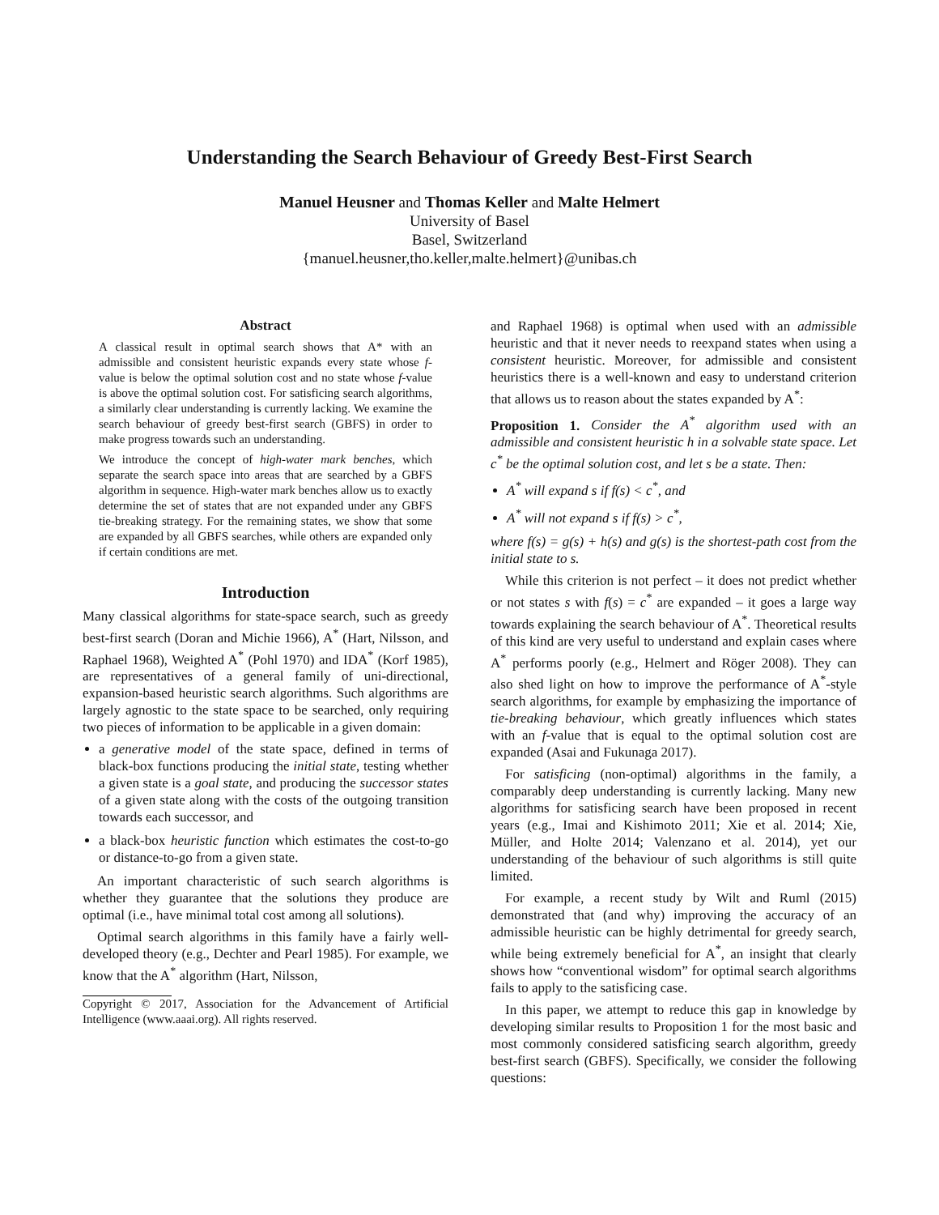Understanding the Search Behaviour of Greedy Best-First Search
Manuel Heusner and Thomas Keller and Malte Helmert
University of Basel
Basel, Switzerland
{manuel.heusner,tho.keller,malte.helmert}@unibas.ch
Abstract
A classical result in optimal search shows that A* with an admissible and consistent heuristic expands every state whose f-value is below the optimal solution cost and no state whose f-value is above the optimal solution cost. For satisficing search algorithms, a similarly clear understanding is currently lacking. We examine the search behaviour of greedy best-first search (GBFS) in order to make progress towards such an understanding.
We introduce the concept of high-water mark benches, which separate the search space into areas that are searched by a GBFS algorithm in sequence. High-water mark benches allow us to exactly determine the set of states that are not expanded under any GBFS tie-breaking strategy. For the remaining states, we show that some are expanded by all GBFS searches, while others are expanded only if certain conditions are met.
Introduction
Many classical algorithms for state-space search, such as greedy best-first search (Doran and Michie 1966), A<sup>*</sup> (Hart, Nilsson, and Raphael 1968), Weighted A<sup>*</sup> (Pohl 1970) and IDA<sup>*</sup> (Korf 1985), are representatives of a general family of uni-directional, expansion-based heuristic search algorithms. Such algorithms are largely agnostic to the state space to be searched, only requiring two pieces of information to be applicable in a given domain:
a generative model of the state space, defined in terms of black-box functions producing the initial state, testing whether a given state is a goal state, and producing the successor states of a given state along with the costs of the outgoing transition towards each successor, and
a black-box heuristic function which estimates the cost-to-go or distance-to-go from a given state.
An important characteristic of such search algorithms is whether they guarantee that the solutions they produce are optimal (i.e., have minimal total cost among all solutions).
Optimal search algorithms in this family have a fairly well-developed theory (e.g., Dechter and Pearl 1985). For example, we know that the A<sup>*</sup> algorithm (Hart, Nilsson,
Copyright © 2017, Association for the Advancement of Artificial Intelligence (www.aaai.org). All rights reserved.
and Raphael 1968) is optimal when used with an admissible heuristic and that it never needs to reexpand states when using a consistent heuristic. Moreover, for admissible and consistent heuristics there is a well-known and easy to understand criterion that allows us to reason about the states expanded by A<sup>*</sup>:
Proposition 1. Consider the A<sup>*</sup> algorithm used with an admissible and consistent heuristic h in a solvable state space. Let c<sup>*</sup> be the optimal solution cost, and let s be a state. Then:
A<sup>*</sup> will expand s if f(s) < c<sup>*</sup>, and
A<sup>*</sup> will not expand s if f(s) > c<sup>*</sup>,
where f(s) = g(s) + h(s) and g(s) is the shortest-path cost from the initial state to s.
While this criterion is not perfect – it does not predict whether or not states s with f(s) = c<sup>*</sup> are expanded – it goes a large way towards explaining the search behaviour of A<sup>*</sup>. Theoretical results of this kind are very useful to understand and explain cases where A<sup>*</sup> performs poorly (e.g., Helmert and Röger 2008). They can also shed light on how to improve the performance of A<sup>*</sup>-style search algorithms, for example by emphasizing the importance of tie-breaking behaviour, which greatly influences which states with an f-value that is equal to the optimal solution cost are expanded (Asai and Fukunaga 2017).
For satisficing (non-optimal) algorithms in the family, a comparably deep understanding is currently lacking. Many new algorithms for satisficing search have been proposed in recent years (e.g., Imai and Kishimoto 2011; Xie et al. 2014; Xie, Müller, and Holte 2014; Valenzano et al. 2014), yet our understanding of the behaviour of such algorithms is still quite limited.
For example, a recent study by Wilt and Ruml (2015) demonstrated that (and why) improving the accuracy of an admissible heuristic can be highly detrimental for greedy search, while being extremely beneficial for A<sup>*</sup>, an insight that clearly shows how “conventional wisdom” for optimal search algorithms fails to apply to the satisficing case.
In this paper, we attempt to reduce this gap in knowledge by developing similar results to Proposition 1 for the most basic and most commonly considered satisficing search algorithm, greedy best-first search (GBFS). Specifically, we consider the following questions: